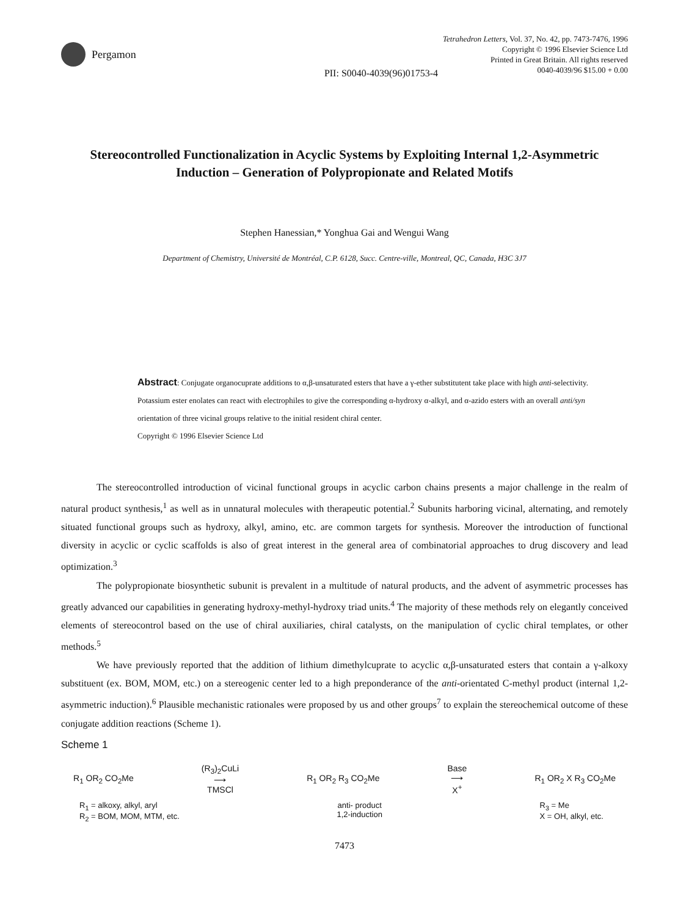Pergamon
Tetrahedron Letters, Vol. 37, No. 42, pp. 7473-7476, 1996
Copyright © 1996 Elsevier Science Ltd
Printed in Great Britain. All rights reserved
0040-4039/96 $15.00 + 0.00
PII: S0040-4039(96)01753-4
Stereocontrolled Functionalization in Acyclic Systems by Exploiting Internal 1,2-Asymmetric Induction – Generation of Polypropionate and Related Motifs
Stephen Hanessian,* Yonghua Gai and Wengui Wang
Department of Chemistry, Université de Montréal, C.P. 6128, Succ. Centre-ville, Montreal, QC, Canada, H3C 3J7
Abstract: Conjugate organocuprate additions to α,β-unsaturated esters that have a γ-ether substitutent take place with high anti-selectivity. Potassium ester enolates can react with electrophiles to give the corresponding α-hydroxy α-alkyl, and α-azido esters with an overall anti/syn orientation of three vicinal groups relative to the initial resident chiral center.
Copyright © 1996 Elsevier Science Ltd
The stereocontrolled introduction of vicinal functional groups in acyclic carbon chains presents a major challenge in the realm of natural product synthesis,<sup>1</sup> as well as in unnatural molecules with therapeutic potential.<sup>2</sup> Subunits harboring vicinal, alternating, and remotely situated functional groups such as hydroxy, alkyl, amino, etc. are common targets for synthesis. Moreover the introduction of functional diversity in acyclic or cyclic scaffolds is also of great interest in the general area of combinatorial approaches to drug discovery and lead optimization.<sup>3</sup>
The polypropionate biosynthetic subunit is prevalent in a multitude of natural products, and the advent of asymmetric processes has greatly advanced our capabilities in generating hydroxy-methyl-hydroxy triad units.<sup>4</sup> The majority of these methods rely on elegantly conceived elements of stereocontrol based on the use of chiral auxiliaries, chiral catalysts, on the manipulation of cyclic chiral templates, or other methods.<sup>5</sup>
We have previously reported that the addition of lithium dimethylcuprate to acyclic α,β-unsaturated esters that contain a γ-alkoxy substituent (ex. BOM, MOM, etc.) on a stereogenic center led to a high preponderance of the anti-orientated C-methyl product (internal 1,2-asymmetric induction).<sup>6</sup> Plausible mechanistic rationales were proposed by us and other groups<sup>7</sup> to explain the stereochemical outcome of these conjugate addition reactions (Scheme 1).
Scheme 1
R<sub>1</sub> OR<sub>2</sub> CO<sub>2</sub>Me (R<sub>3</sub>)<sub>2</sub>CuLi
⟶
TMSCl R<sub>1</sub> OR<sub>2</sub> R<sub>3</sub> CO<sub>2</sub>Me Base
⟶
X<sup>+</sup> R<sub>1</sub> OR<sub>2</sub> X R<sub>3</sub> CO<sub>2</sub>Me
R<sub>1</sub> = alkoxy, alkyl, aryl
R<sub>2</sub> = BOM, MOM, MTM, etc. anti- product
1,2-induction R<sub>3</sub> = Me
X = OH, alkyl, etc.
7473